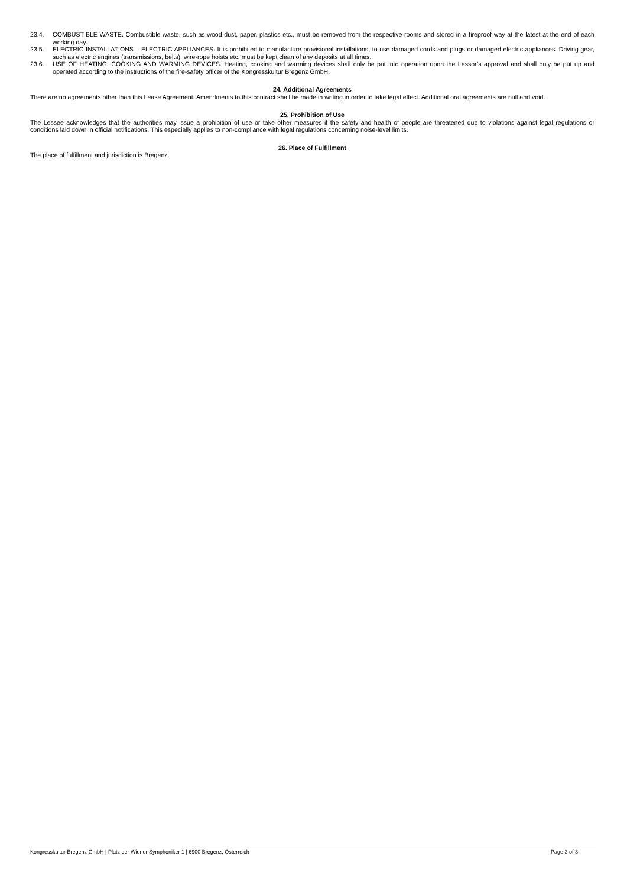23.4. COMBUSTIBLE WASTE. Combustible waste, such as wood dust, paper, plastics etc., must be removed from the respective rooms and stored in a fireproof way at the latest at the end of each working day.
23.5. ELECTRIC INSTALLATIONS – ELECTRIC APPLIANCES. It is prohibited to manufacture provisional installations, to use damaged cords and plugs or damaged electric appliances. Driving gear, such as electric engines (transmissions, belts), wire-rope hoists etc. must be kept clean of any deposits at all times.
23.6. USE OF HEATING, COOKING AND WARMING DEVICES. Heating, cooking and warming devices shall only be put into operation upon the Lessor’s approval and shall only be put up and operated according to the instructions of the fire-safety officer of the Kongresskultur Bregenz GmbH.
24. Additional Agreements
There are no agreements other than this Lease Agreement. Amendments to this contract shall be made in writing in order to take legal effect. Additional oral agreements are null and void.
25. Prohibition of Use
The Lessee acknowledges that the authorities may issue a prohibition of use or take other measures if the safety and health of people are threatened due to violations against legal regulations or conditions laid down in official notifications. This especially applies to non-compliance with legal regulations concerning noise-level limits.
26. Place of Fulfillment
The place of fulfillment and jurisdiction is Bregenz.
Kongresskultur Bregenz GmbH | Platz der Wiener Symphoniker 1 | 6900 Bregenz, Österreich Page 3 of 3